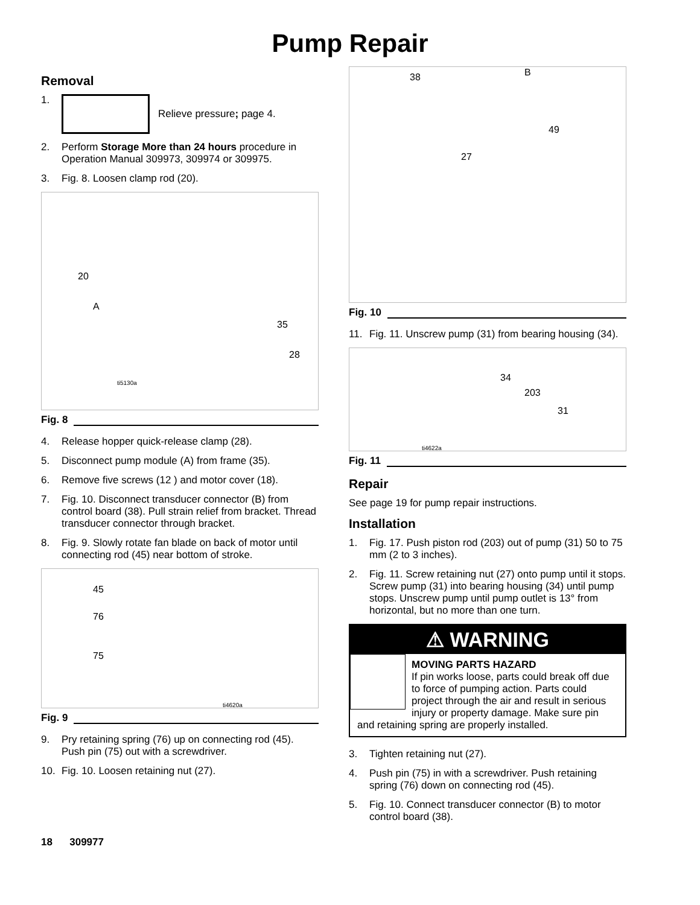Pump Repair
Removal
1. Relieve pressure; page 4.
2. Perform Storage More than 24 hours procedure in Operation Manual 309973, 309974 or 309975.
3. Fig. 8. Loosen clamp rod (20).
20
A
35
28
ti5130a
Fig. 8
4. Release hopper quick-release clamp (28).
5. Disconnect pump module (A) from frame (35).
6. Remove five screws (12 ) and motor cover (18).
7. Fig. 10. Disconnect transducer connector (B) from control board (38). Pull strain relief from bracket. Thread transducer connector through bracket.
8. Fig. 9. Slowly rotate fan blade on back of motor until connecting rod (45) near bottom of stroke.
45
76
75
ti4620a
Fig. 9
9. Pry retaining spring (76) up on connecting rod (45). Push pin (75) out with a screwdriver.
10. Fig. 10. Loosen retaining nut (27).
38 B
49
27
Fig. 10
11. Fig. 11. Unscrew pump (31) from bearing housing (34).
34
203
31
ti4622a
Fig. 11
Repair
See page 19 for pump repair instructions.
Installation
1. Fig. 17. Push piston rod (203) out of pump (31) 50 to 75 mm (2 to 3 inches).
2. Fig. 11. Screw retaining nut (27) onto pump until it stops. Screw pump (31) into bearing housing (34) until pump stops. Unscrew pump until pump outlet is 13° from horizontal, but no more than one turn.
⚠ WARNING
MOVING PARTS HAZARD
If pin works loose, parts could break off due to force of pumping action. Parts could project through the air and result in serious injury or property damage. Make sure pin and retaining spring are properly installed.
3. Tighten retaining nut (27).
4. Push pin (75) in with a screwdriver. Push retaining spring (76) down on connecting rod (45).
5. Fig. 10. Connect transducer connector (B) to motor control board (38).
18 309977